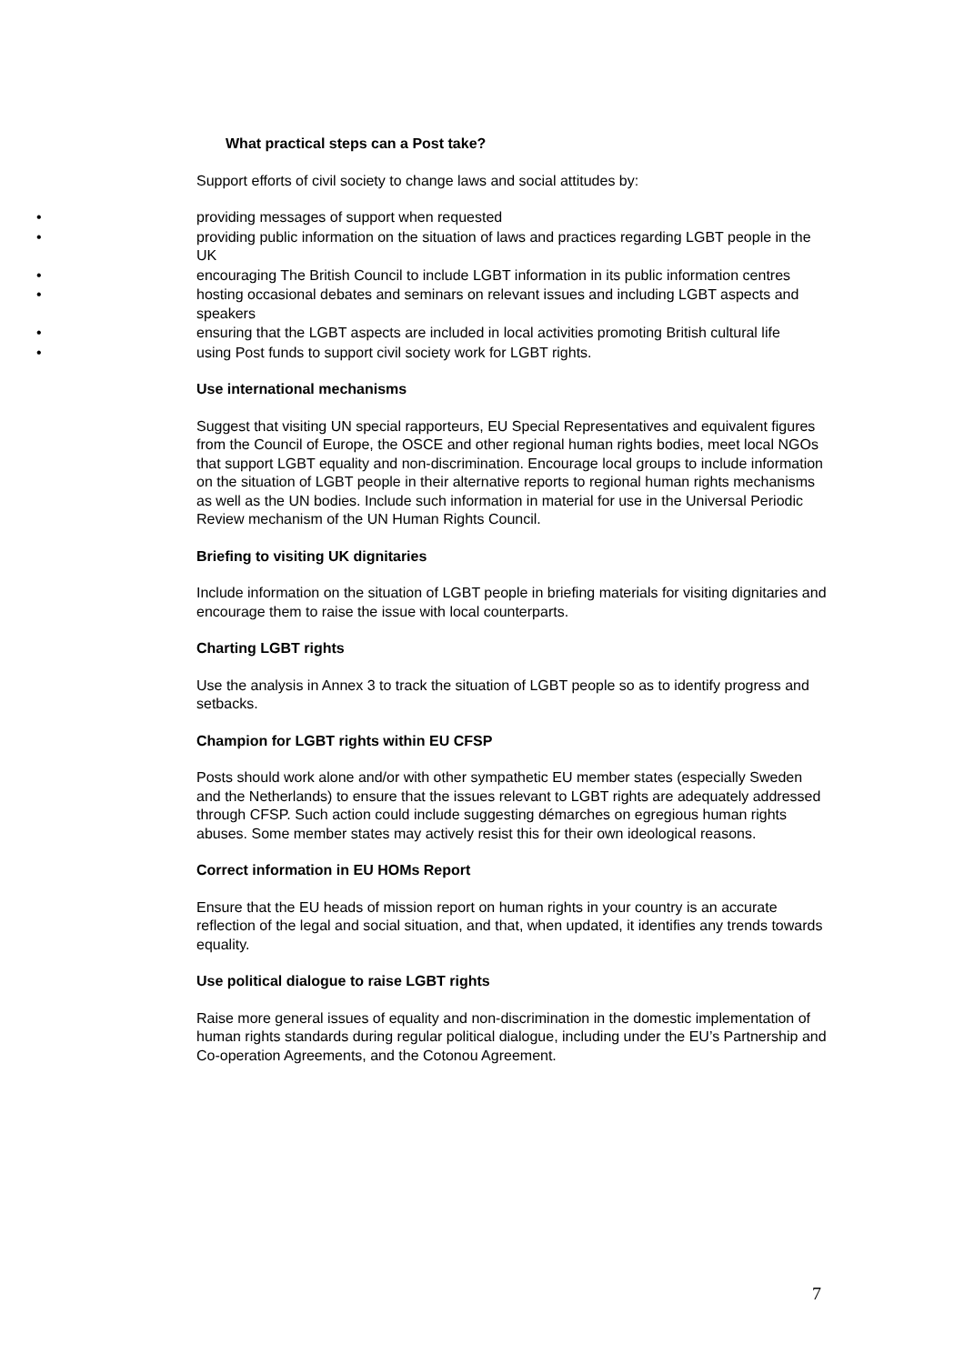What practical steps can a Post take?
Support efforts of civil society to change laws and social attitudes by:
• providing messages of support when requested
• providing public information on the situation of laws and practices regarding LGBT people in the UK
• encouraging The British Council to include LGBT information in its public information centres
• hosting occasional debates and seminars on relevant issues and including LGBT aspects and speakers
• ensuring that the LGBT aspects are included in local activities promoting British cultural life
• using Post funds to support civil society work for LGBT rights.
Use international mechanisms
Suggest that visiting UN special rapporteurs, EU Special Representatives and equivalent figures from the Council of Europe, the OSCE and other regional human rights bodies, meet local NGOs that support LGBT equality and non-discrimination. Encourage local groups to include information on the situation of LGBT people in their alternative reports to regional human rights mechanisms as well as the UN bodies. Include such information in material for use in the Universal Periodic Review mechanism of the UN Human Rights Council.
Briefing to visiting UK dignitaries
Include information on the situation of LGBT people in briefing materials for visiting dignitaries and encourage them to raise the issue with local counterparts.
Charting LGBT rights
Use the analysis in Annex 3 to track the situation of LGBT people so as to identify progress and setbacks.
Champion for LGBT rights within EU CFSP
Posts should work alone and/or with other sympathetic EU member states (especially Sweden and the Netherlands) to ensure that the issues relevant to LGBT rights are adequately addressed through CFSP. Such action could include suggesting démarches on egregious human rights abuses. Some member states may actively resist this for their own ideological reasons.
Correct information in EU HOMs Report
Ensure that the EU heads of mission report on human rights in your country is an accurate reflection of the legal and social situation, and that, when updated, it identifies any trends towards equality.
Use political dialogue to raise LGBT rights
Raise more general issues of equality and non-discrimination in the domestic implementation of human rights standards during regular political dialogue, including under the EU’s Partnership and Co-operation Agreements, and the Cotonou Agreement.
7